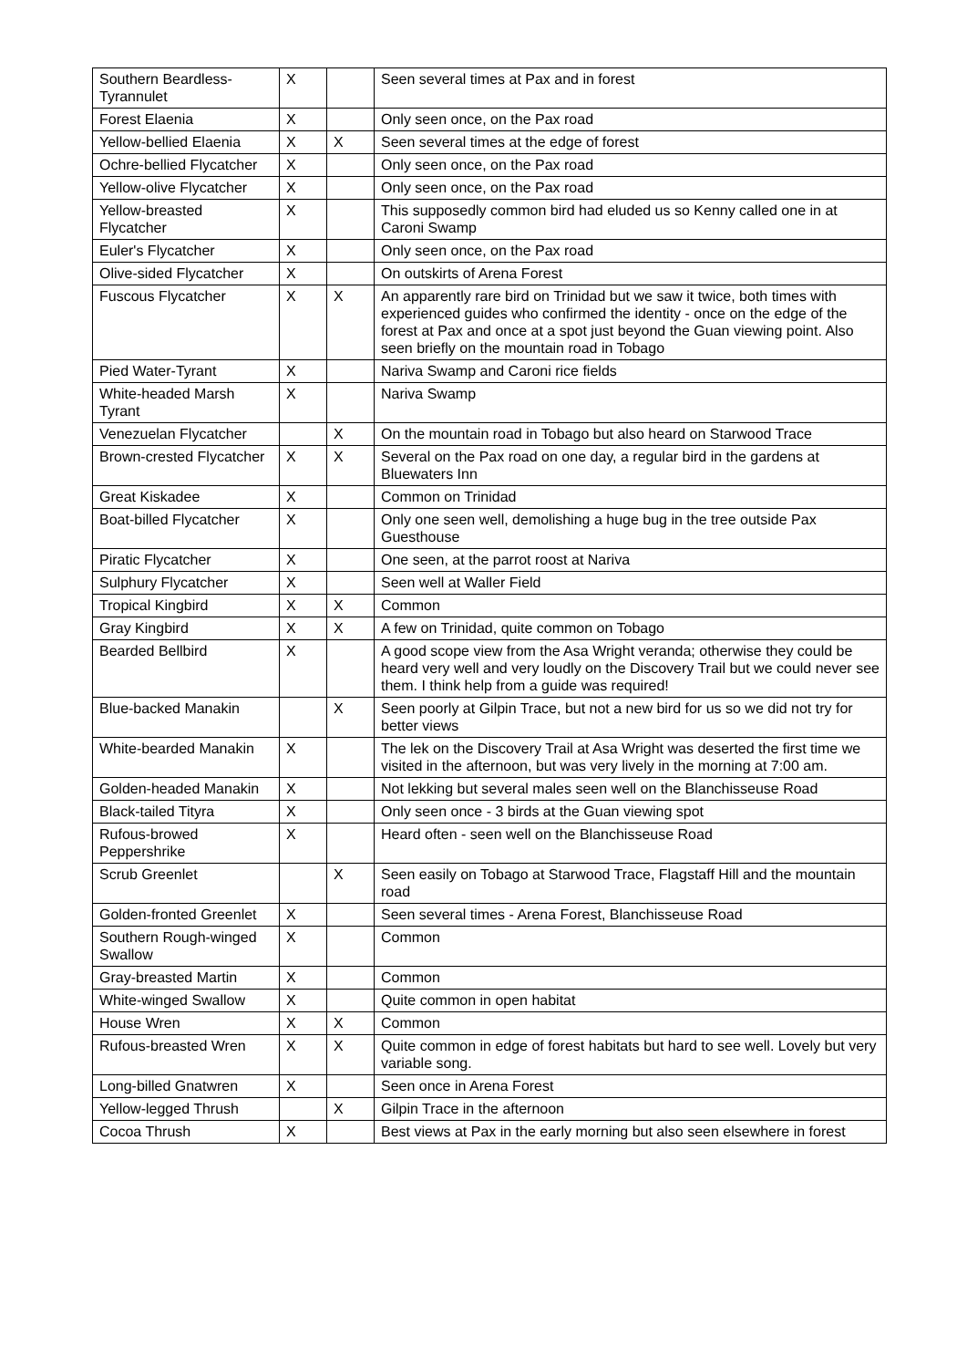| Southern Beardless-Tyrannulet | X | | Seen several times at Pax and in forest |
| Forest Elaenia | X | | Only seen once, on the Pax road |
| Yellow-bellied Elaenia | X | X | Seen several times at the edge of forest |
| Ochre-bellied Flycatcher | X | | Only seen once, on the Pax road |
| Yellow-olive Flycatcher | X | | Only seen once, on the Pax road |
| Yellow-breasted Flycatcher | X | | This supposedly common bird had eluded us so Kenny called one in at Caroni Swamp |
| Euler's Flycatcher | X | | Only seen once, on the Pax road |
| Olive-sided Flycatcher | X | | On outskirts of Arena Forest |
| Fuscous Flycatcher | X | X | An apparently rare bird on Trinidad but we saw it twice, both times with experienced guides who confirmed the identity - once on the edge of the forest at Pax and once at a spot just beyond the Guan viewing point. Also seen briefly on the mountain road in Tobago |
| Pied Water-Tyrant | X | | Nariva Swamp and Caroni rice fields |
| White-headed Marsh Tyrant | X | | Nariva Swamp |
| Venezuelan Flycatcher | | X | On the mountain road in Tobago but also heard on Starwood Trace |
| Brown-crested Flycatcher | X | X | Several on the Pax road on one day, a regular bird in the gardens at Bluewaters Inn |
| Great Kiskadee | X | | Common on Trinidad |
| Boat-billed Flycatcher | X | | Only one seen well, demolishing a huge bug in the tree outside Pax Guesthouse |
| Piratic Flycatcher | X | | One seen, at the parrot roost at Nariva |
| Sulphury Flycatcher | X | | Seen well at Waller Field |
| Tropical Kingbird | X | X | Common |
| Gray Kingbird | X | X | A few on Trinidad, quite common on Tobago |
| Bearded Bellbird | X | | A good scope view from the Asa Wright veranda; otherwise they could be heard very well and very loudly on the Discovery Trail but we could never see them. I think help from a guide was required! |
| Blue-backed Manakin | | X | Seen poorly at Gilpin Trace, but not a new bird for us so we did not try for better views |
| White-bearded Manakin | X | | The lek on the Discovery Trail at Asa Wright was deserted the first time we visited in the afternoon, but was very lively in the morning at 7:00 am. |
| Golden-headed Manakin | X | | Not lekking but several males seen well on the Blanchisseuse Road |
| Black-tailed Tityra | X | | Only seen once - 3 birds at the Guan viewing spot |
| Rufous-browed Peppershrike | X | | Heard often - seen well on the Blanchisseuse Road |
| Scrub Greenlet | | X | Seen easily on Tobago at Starwood Trace, Flagstaff Hill and the mountain road |
| Golden-fronted Greenlet | X | | Seen several times - Arena Forest, Blanchisseuse Road |
| Southern Rough-winged Swallow | X | | Common |
| Gray-breasted Martin | X | | Common |
| White-winged Swallow | X | | Quite common in open habitat |
| House Wren | X | X | Common |
| Rufous-breasted Wren | X | X | Quite common in edge of forest habitats but hard to see well. Lovely but very variable song. |
| Long-billed Gnatwren | X | | Seen once in Arena Forest |
| Yellow-legged Thrush | | X | Gilpin Trace in the afternoon |
| Cocoa Thrush | X | | Best views at Pax in the early morning but also seen elsewhere in forest |